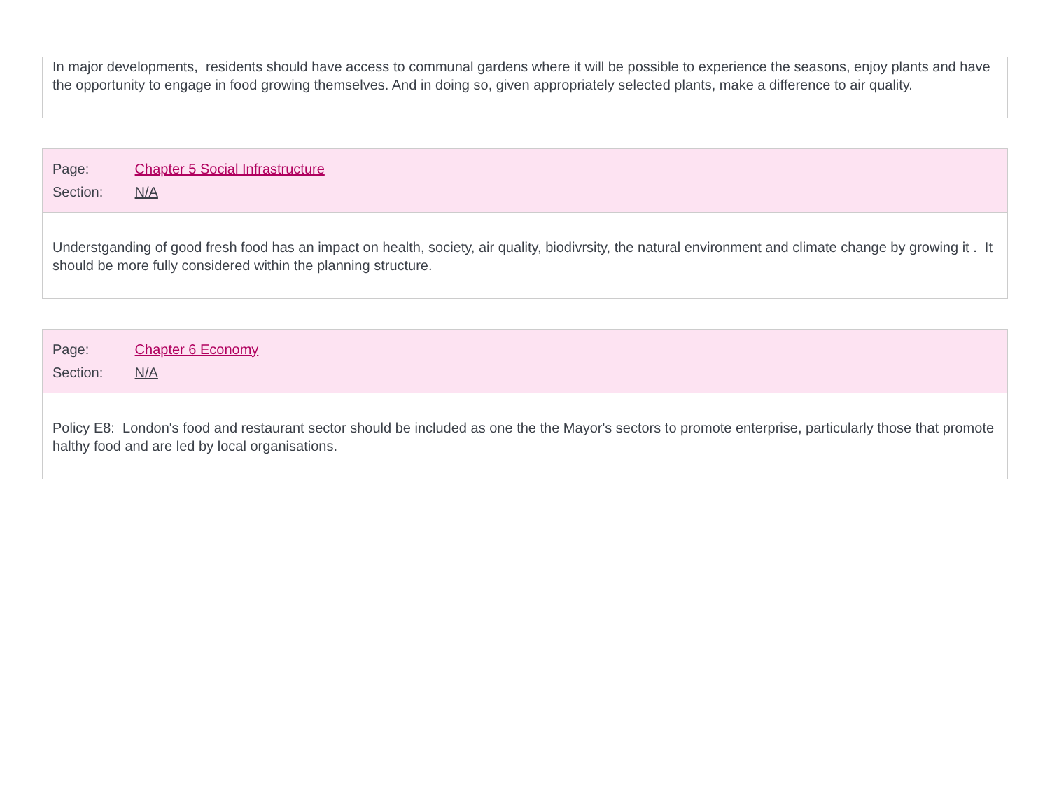In major developments, residents should have access to communal gardens where it will be possible to experience the seasons, enjoy plants and have the opportunity to engage in food growing themselves. And in doing so, given appropriately selected plants, make a difference to air quality.
Page: Chapter 5 Social Infrastructure
Section: N/A
Understganding of good fresh food has an impact on health, society, air quality, biodivrsity, the natural environment and climate change by growing it . It should be more fully considered within the planning structure.
Page: Chapter 6 Economy
Section: N/A
Policy E8: London's food and restaurant sector should be included as one the the Mayor's sectors to promote enterprise, particularly those that promote halthy food and are led by local organisations.